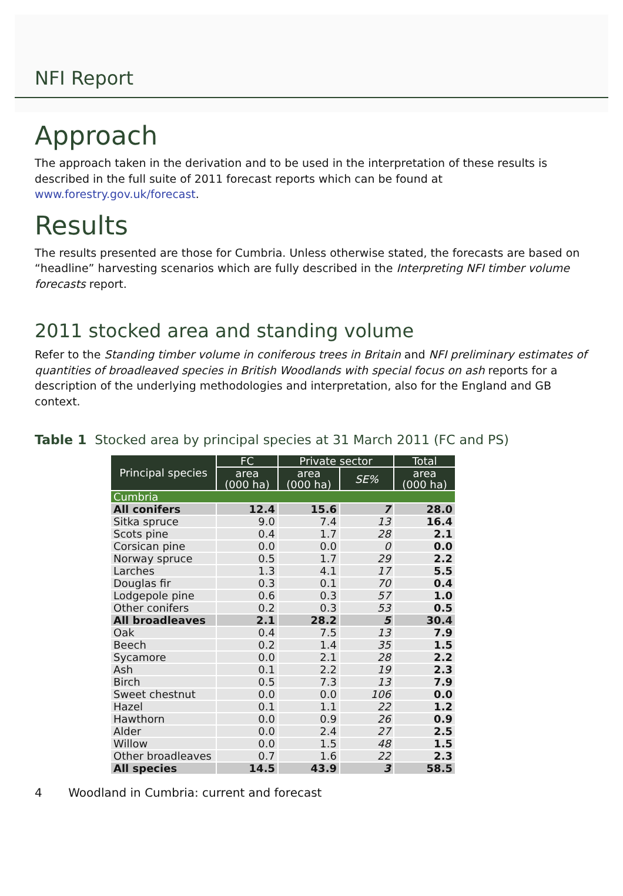NFI Report
Approach
The approach taken in the derivation and to be used in the interpretation of these results is described in the full suite of 2011 forecast reports which can be found at www.forestry.gov.uk/forecast.
Results
The results presented are those for Cumbria. Unless otherwise stated, the forecasts are based on “headline” harvesting scenarios which are fully described in the Interpreting NFI timber volume forecasts report.
2011 stocked area and standing volume
Refer to the Standing timber volume in coniferous trees in Britain and NFI preliminary estimates of quantities of broadleaved species in British Woodlands with special focus on ash reports for a description of the underlying methodologies and interpretation, also for the England and GB context.
Table 1 Stocked area by principal species at 31 March 2011 (FC and PS)
| Principal species | FC | Private sector | | Total |
| --- | --- | --- | --- | --- |
| | area (000 ha) | area (000 ha) | SE% | area (000 ha) |
| Cumbria | | | | |
| All conifers | 12.4 | 15.6 | 7 | 28.0 |
| Sitka spruce | 9.0 | 7.4 | 13 | 16.4 |
| Scots pine | 0.4 | 1.7 | 28 | 2.1 |
| Corsican pine | 0.0 | 0.0 | 0 | 0.0 |
| Norway spruce | 0.5 | 1.7 | 29 | 2.2 |
| Larches | 1.3 | 4.1 | 17 | 5.5 |
| Douglas fir | 0.3 | 0.1 | 70 | 0.4 |
| Lodgepole pine | 0.6 | 0.3 | 57 | 1.0 |
| Other conifers | 0.2 | 0.3 | 53 | 0.5 |
| All broadleaves | 2.1 | 28.2 | 5 | 30.4 |
| Oak | 0.4 | 7.5 | 13 | 7.9 |
| Beech | 0.2 | 1.4 | 35 | 1.5 |
| Sycamore | 0.0 | 2.1 | 28 | 2.2 |
| Ash | 0.1 | 2.2 | 19 | 2.3 |
| Birch | 0.5 | 7.3 | 13 | 7.9 |
| Sweet chestnut | 0.0 | 0.0 | 106 | 0.0 |
| Hazel | 0.1 | 1.1 | 22 | 1.2 |
| Hawthorn | 0.0 | 0.9 | 26 | 0.9 |
| Alder | 0.0 | 2.4 | 27 | 2.5 |
| Willow | 0.0 | 1.5 | 48 | 1.5 |
| Other broadleaves | 0.7 | 1.6 | 22 | 2.3 |
| All species | 14.5 | 43.9 | 3 | 58.5 |
4 Woodland in Cumbria: current and forecast